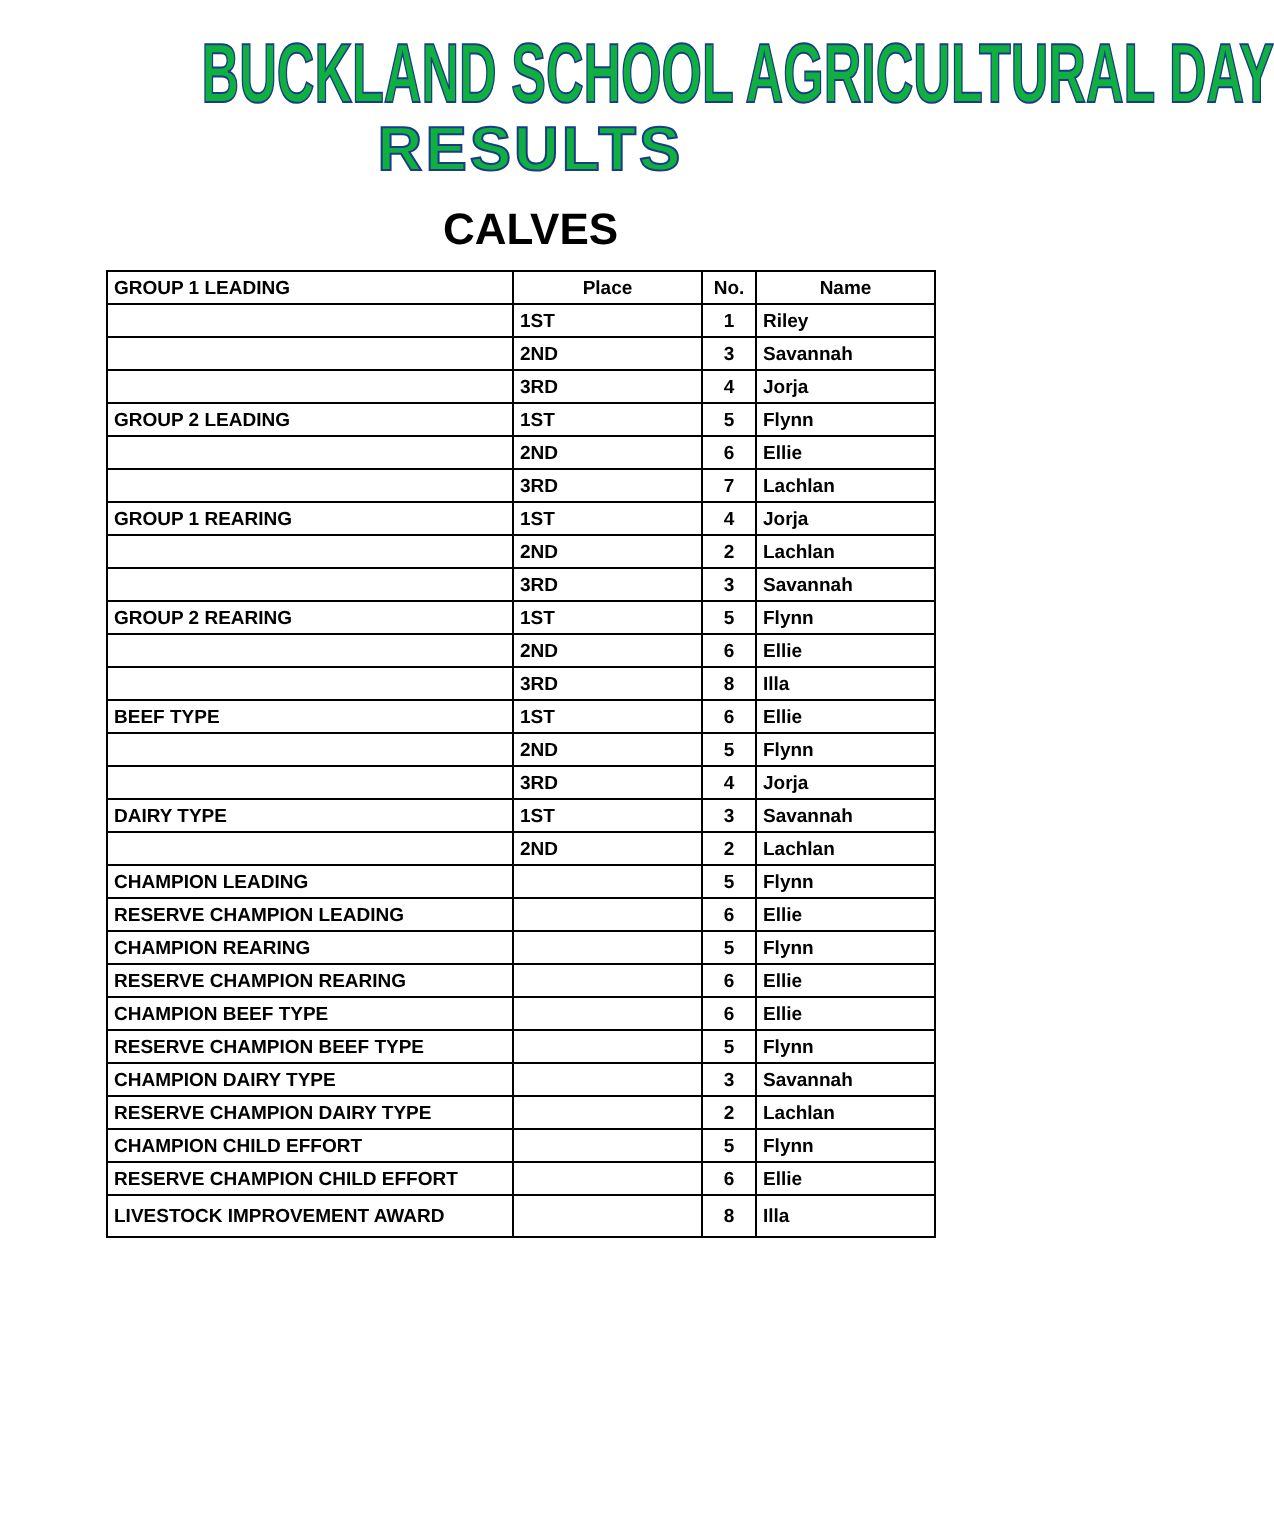BUCKLAND SCHOOL AGRICULTURAL DAY
RESULTS
CALVES
| GROUP 1 LEADING | Place | No. | Name |
| --- | --- | --- | --- |
| | 1ST | 1 | Riley |
| | 2ND | 3 | Savannah |
| | 3RD | 4 | Jorja |
| GROUP 2 LEADING | 1ST | 5 | Flynn |
| | 2ND | 6 | Ellie |
| | 3RD | 7 | Lachlan |
| GROUP 1 REARING | 1ST | 4 | Jorja |
| | 2ND | 2 | Lachlan |
| | 3RD | 3 | Savannah |
| GROUP 2 REARING | 1ST | 5 | Flynn |
| | 2ND | 6 | Ellie |
| | 3RD | 8 | Illa |
| BEEF TYPE | 1ST | 6 | Ellie |
| | 2ND | 5 | Flynn |
| | 3RD | 4 | Jorja |
| DAIRY TYPE | 1ST | 3 | Savannah |
| | 2ND | 2 | Lachlan |
| CHAMPION LEADING | | 5 | Flynn |
| RESERVE CHAMPION LEADING | | 6 | Ellie |
| CHAMPION REARING | | 5 | Flynn |
| RESERVE CHAMPION REARING | | 6 | Ellie |
| CHAMPION BEEF TYPE | | 6 | Ellie |
| RESERVE CHAMPION BEEF TYPE | | 5 | Flynn |
| CHAMPION DAIRY TYPE | | 3 | Savannah |
| RESERVE CHAMPION DAIRY TYPE | | 2 | Lachlan |
| CHAMPION CHILD EFFORT | | 5 | Flynn |
| RESERVE CHAMPION CHILD EFFORT | | 6 | Ellie |
| LIVESTOCK IMPROVEMENT AWARD | | 8 | Illa |